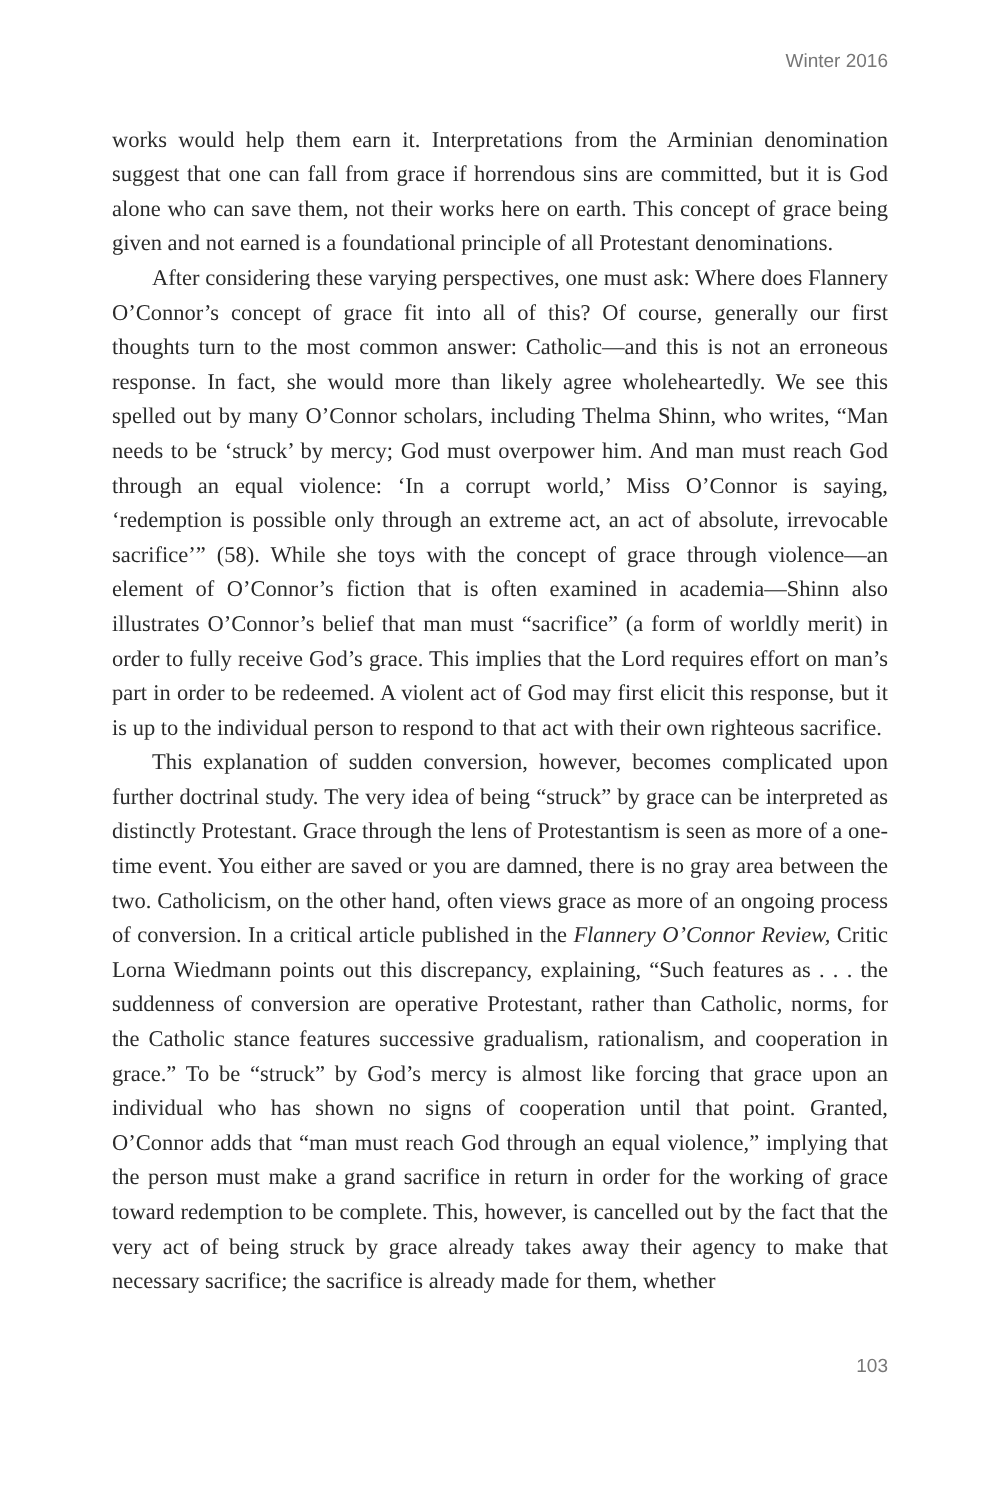Winter 2016
works would help them earn it. Interpretations from the Arminian denomination suggest that one can fall from grace if horrendous sins are committed, but it is God alone who can save them, not their works here on earth. This concept of grace being given and not earned is a foundational principle of all Protestant denominations.
After considering these varying perspectives, one must ask: Where does Flannery O’Connor’s concept of grace fit into all of this? Of course, generally our first thoughts turn to the most common answer: Catholic—and this is not an erroneous response. In fact, she would more than likely agree wholeheartedly. We see this spelled out by many O’Connor scholars, including Thelma Shinn, who writes, “Man needs to be ‘struck’ by mercy; God must overpower him. And man must reach God through an equal violence: ‘In a corrupt world,’ Miss O’Connor is saying, ‘redemption is possible only through an extreme act, an act of absolute, irrevocable sacrifice’” (58). While she toys with the concept of grace through violence—an element of O’Connor’s fiction that is often examined in academia—Shinn also illustrates O’Connor’s belief that man must “sacrifice” (a form of worldly merit) in order to fully receive God’s grace. This implies that the Lord requires effort on man’s part in order to be redeemed. A violent act of God may first elicit this response, but it is up to the individual person to respond to that act with their own righteous sacrifice.
This explanation of sudden conversion, however, becomes complicated upon further doctrinal study. The very idea of being “struck” by grace can be interpreted as distinctly Protestant. Grace through the lens of Protestantism is seen as more of a one-time event. You either are saved or you are damned, there is no gray area between the two. Catholicism, on the other hand, often views grace as more of an ongoing process of conversion. In a critical article published in the Flannery O’Connor Review, Critic Lorna Wiedmann points out this discrepancy, explaining, “Such features as . . . the suddenness of conversion are operative Protestant, rather than Catholic, norms, for the Catholic stance features successive gradualism, rationalism, and cooperation in grace.” To be “struck” by God’s mercy is almost like forcing that grace upon an individual who has shown no signs of cooperation until that point. Granted, O’Connor adds that “man must reach God through an equal violence,” implying that the person must make a grand sacrifice in return in order for the working of grace toward redemption to be complete. This, however, is cancelled out by the fact that the very act of being struck by grace already takes away their agency to make that necessary sacrifice; the sacrifice is already made for them, whether
103